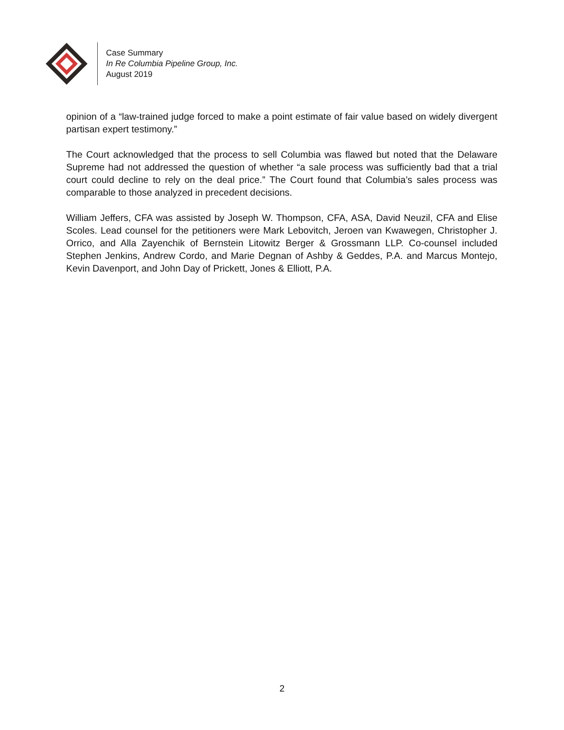Case Summary
In Re Columbia Pipeline Group, Inc.
August 2019
opinion of a “law-trained judge forced to make a point estimate of fair value based on widely divergent partisan expert testimony.”
The Court acknowledged that the process to sell Columbia was flawed but noted that the Delaware Supreme had not addressed the question of whether “a sale process was sufficiently bad that a trial court could decline to rely on the deal price.” The Court found that Columbia’s sales process was comparable to those analyzed in precedent decisions.
William Jeffers, CFA was assisted by Joseph W. Thompson, CFA, ASA, David Neuzil, CFA and Elise Scoles. Lead counsel for the petitioners were Mark Lebovitch, Jeroen van Kwawegen, Christopher J. Orrico, and Alla Zayenchik of Bernstein Litowitz Berger & Grossmann LLP. Co-counsel included Stephen Jenkins, Andrew Cordo, and Marie Degnan of Ashby & Geddes, P.A. and Marcus Montejo, Kevin Davenport, and John Day of Prickett, Jones & Elliott, P.A.
2